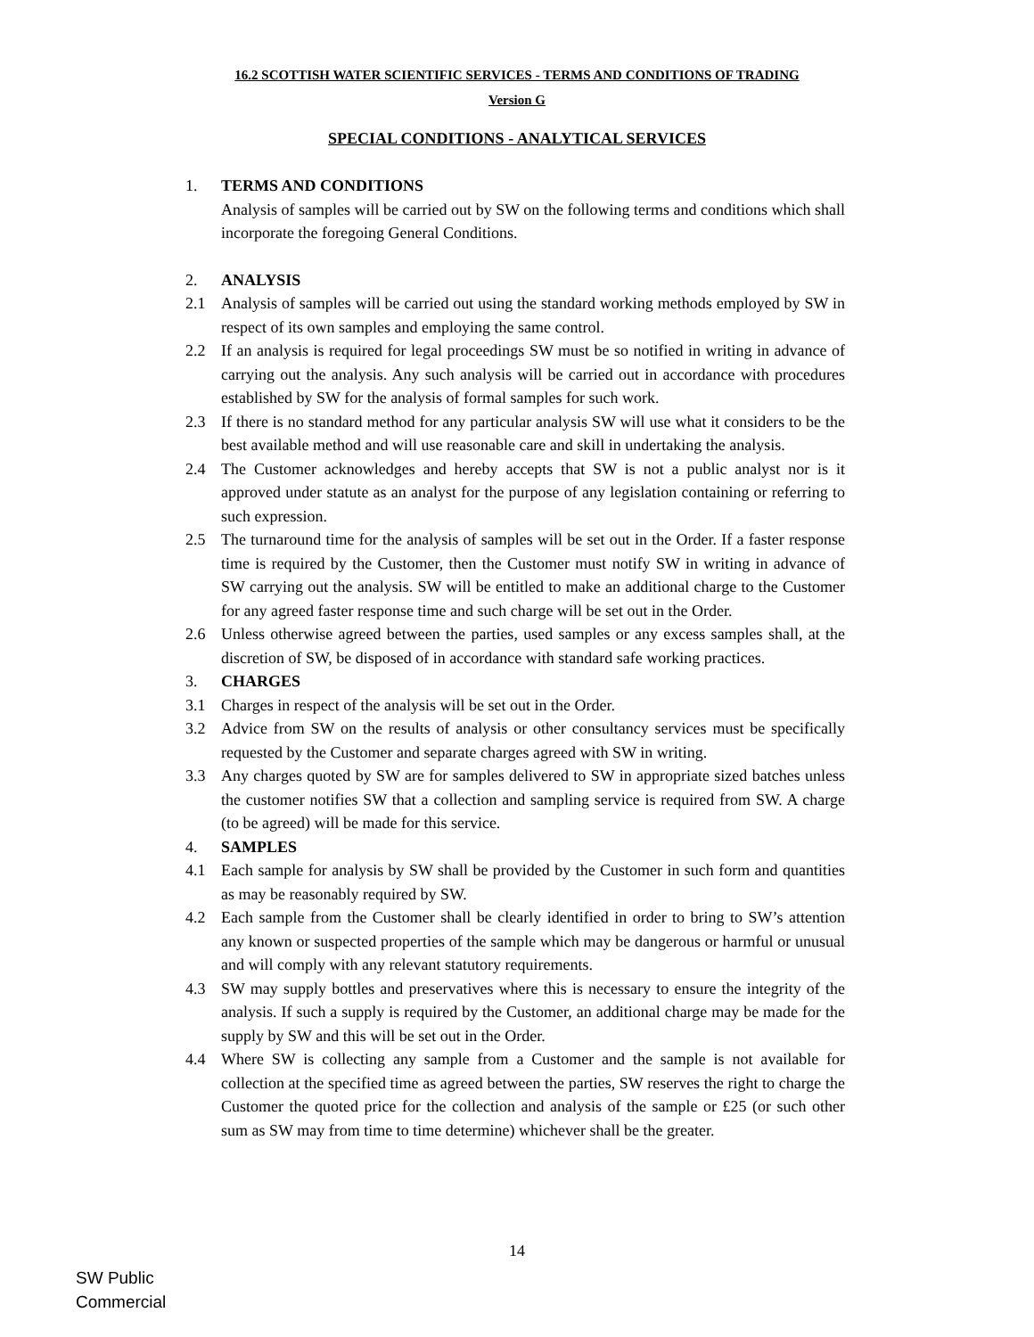16.2 SCOTTISH WATER SCIENTIFIC SERVICES - TERMS AND CONDITIONS OF TRADING
Version G
SPECIAL CONDITIONS - ANALYTICAL SERVICES
1. TERMS AND CONDITIONS
Analysis of samples will be carried out by SW on the following terms and conditions which shall incorporate the foregoing General Conditions.
2. ANALYSIS
2.1 Analysis of samples will be carried out using the standard working methods employed by SW in respect of its own samples and employing the same control.
2.2 If an analysis is required for legal proceedings SW must be so notified in writing in advance of carrying out the analysis. Any such analysis will be carried out in accordance with procedures established by SW for the analysis of formal samples for such work.
2.3 If there is no standard method for any particular analysis SW will use what it considers to be the best available method and will use reasonable care and skill in undertaking the analysis.
2.4 The Customer acknowledges and hereby accepts that SW is not a public analyst nor is it approved under statute as an analyst for the purpose of any legislation containing or referring to such expression.
2.5 The turnaround time for the analysis of samples will be set out in the Order. If a faster response time is required by the Customer, then the Customer must notify SW in writing in advance of SW carrying out the analysis. SW will be entitled to make an additional charge to the Customer for any agreed faster response time and such charge will be set out in the Order.
2.6 Unless otherwise agreed between the parties, used samples or any excess samples shall, at the discretion of SW, be disposed of in accordance with standard safe working practices.
3. CHARGES
3.1 Charges in respect of the analysis will be set out in the Order.
3.2 Advice from SW on the results of analysis or other consultancy services must be specifically requested by the Customer and separate charges agreed with SW in writing.
3.3 Any charges quoted by SW are for samples delivered to SW in appropriate sized batches unless the customer notifies SW that a collection and sampling service is required from SW. A charge (to be agreed) will be made for this service.
4. SAMPLES
4.1 Each sample for analysis by SW shall be provided by the Customer in such form and quantities as may be reasonably required by SW.
4.2 Each sample from the Customer shall be clearly identified in order to bring to SW’s attention any known or suspected properties of the sample which may be dangerous or harmful or unusual and will comply with any relevant statutory requirements.
4.3 SW may supply bottles and preservatives where this is necessary to ensure the integrity of the analysis. If such a supply is required by the Customer, an additional charge may be made for the supply by SW and this will be set out in the Order.
4.4 Where SW is collecting any sample from a Customer and the sample is not available for collection at the specified time as agreed between the parties, SW reserves the right to charge the Customer the quoted price for the collection and analysis of the sample or £25 (or such other sum as SW may from time to time determine) whichever shall be the greater.
14
SW Public
Commercial